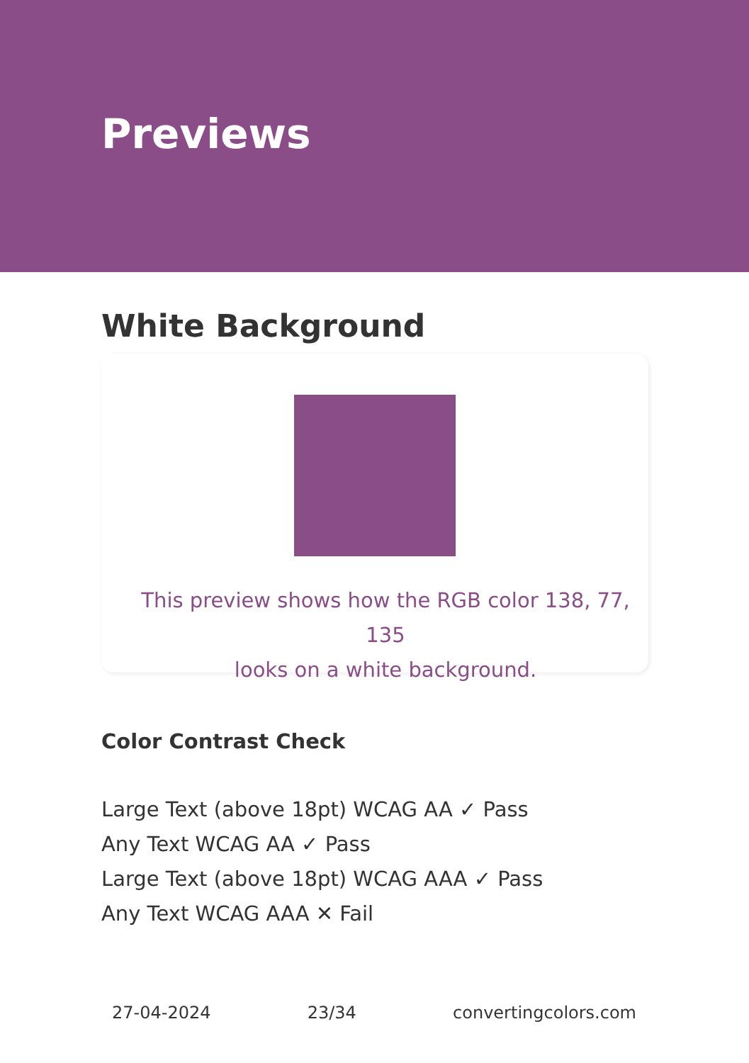Previews
White Background
This preview shows how the RGB color 138, 77, 135
looks on a white background.
Color Contrast Check
Large Text (above 18pt) WCAG AA ✓ Pass
Any Text WCAG AA ✓ Pass
Large Text (above 18pt) WCAG AAA ✓ Pass
Any Text WCAG AAA ✕ Fail
27-04-2024 23/34 convertingcolors.com